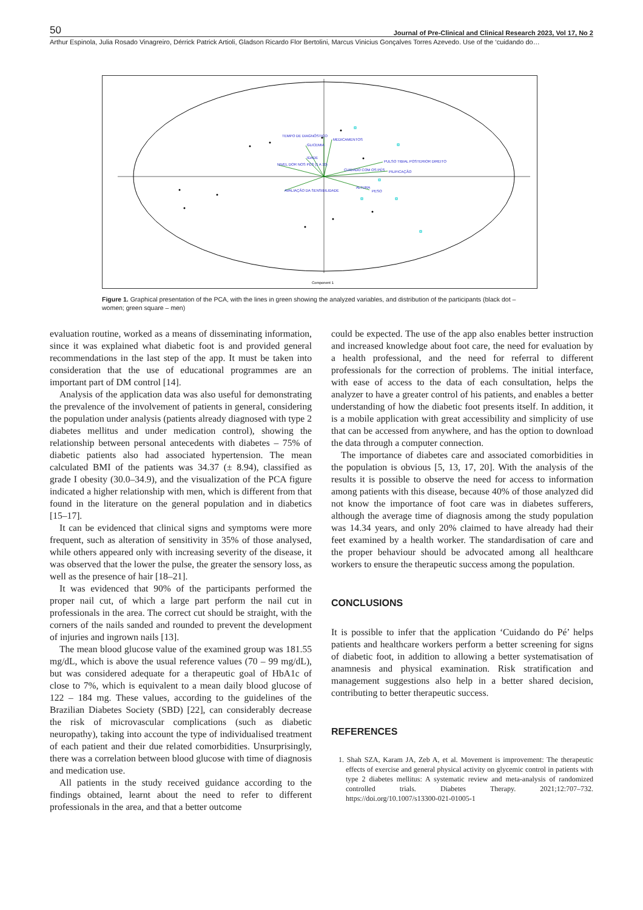50 Journal of Pre-Clinical and Clinical Research 2023, Vol 17, No 2
Arthur Espinola, Julia Rosado Vinagreiro, Dérrick Patrick Artioli, Gladson Ricardo Flor Bertolini, Marcus Vinicius Gonçalves Torres Azevedo. Use of the ‘cuidando do…
TEMPO DE DIAGNÓSTICO
MEDICAMENTOS
GLICEMIA
IDADE
NIVEL DOR NOS PÉS (1 A 10)
PULSO TIBIAL POSTERIOR DIREITO
CUIDADO COM OS PÉS
PILIFICAÇÃO
AVALIAÇÃO DA SENSIBILIDADE
ALTURA
PESO
Component 1
Figure 1. Graphical presentation of the PCA, with the lines in green showing the analyzed variables, and distribution of the participants (black dot – women; green square – men)
evaluation routine, worked as a means of disseminating information, since it was explained what diabetic foot is and provided general recommendations in the last step of the app. It must be taken into consideration that the use of educational programmes are an important part of DM control [14].
Analysis of the application data was also useful for demonstrating the prevalence of the involvement of patients in general, considering the population under analysis (patients already diagnosed with type 2 diabetes mellitus and under medication control), showing the relationship between personal antecedents with diabetes – 75% of diabetic patients also had associated hypertension. The mean calculated BMI of the patients was 34.37 (± 8.94), classified as grade I obesity (30.0–34.9), and the visualization of the PCA figure indicated a higher relationship with men, which is different from that found in the literature on the general population and in diabetics [15–17].
It can be evidenced that clinical signs and symptoms were more frequent, such as alteration of sensitivity in 35% of those analysed, while others appeared only with increasing severity of the disease, it was observed that the lower the pulse, the greater the sensory loss, as well as the presence of hair [18–21].
It was evidenced that 90% of the participants performed the proper nail cut, of which a large part perform the nail cut in professionals in the area. The correct cut should be straight, with the corners of the nails sanded and rounded to prevent the development of injuries and ingrown nails [13].
The mean blood glucose value of the examined group was 181.55 mg/dL, which is above the usual reference values (70 – 99 mg/dL), but was considered adequate for a therapeutic goal of HbA1c of close to 7%, which is equivalent to a mean daily blood glucose of 122 – 184 mg. These values, according to the guidelines of the Brazilian Diabetes Society (SBD) [22], can considerably decrease the risk of microvascular complications (such as diabetic neuropathy), taking into account the type of individualised treatment of each patient and their due related comorbidities. Unsurprisingly, there was a correlation between blood glucose with time of diagnosis and medication use.
All patients in the study received guidance according to the findings obtained, learnt about the need to refer to different professionals in the area, and that a better outcome
could be expected. The use of the app also enables better instruction and increased knowledge about foot care, the need for evaluation by a health professional, and the need for referral to different professionals for the correction of problems. The initial interface, with ease of access to the data of each consultation, helps the analyzer to have a greater control of his patients, and enables a better understanding of how the diabetic foot presents itself. In addition, it is a mobile application with great accessibility and simplicity of use that can be accessed from anywhere, and has the option to download the data through a computer connection.
The importance of diabetes care and associated comorbidities in the population is obvious [5, 13, 17, 20]. With the analysis of the results it is possible to observe the need for access to information among patients with this disease, because 40% of those analyzed did not know the importance of foot care was in diabetes sufferers, although the average time of diagnosis among the study population was 14.34 years, and only 20% claimed to have already had their feet examined by a health worker. The standardisation of care and the proper behaviour should be advocated among all healthcare workers to ensure the therapeutic success among the population.
CONCLUSIONS
It is possible to infer that the application ‘Cuidando do Pé’ helps patients and healthcare workers perform a better screening for signs of diabetic foot, in addition to allowing a better systematisation of anamnesis and physical examination. Risk stratification and management suggestions also help in a better shared decision, contributing to better therapeutic success.
REFERENCES
1. Shah SZA, Karam JA, Zeb A, et al. Movement is improvement: The therapeutic effects of exercise and general physical activity on glycemic control in patients with type 2 diabetes mellitus: A systematic review and meta-analysis of randomized controlled trials. Diabetes Therapy. 2021;12:707–732. https://doi.org/10.1007/s13300-021-01005-1